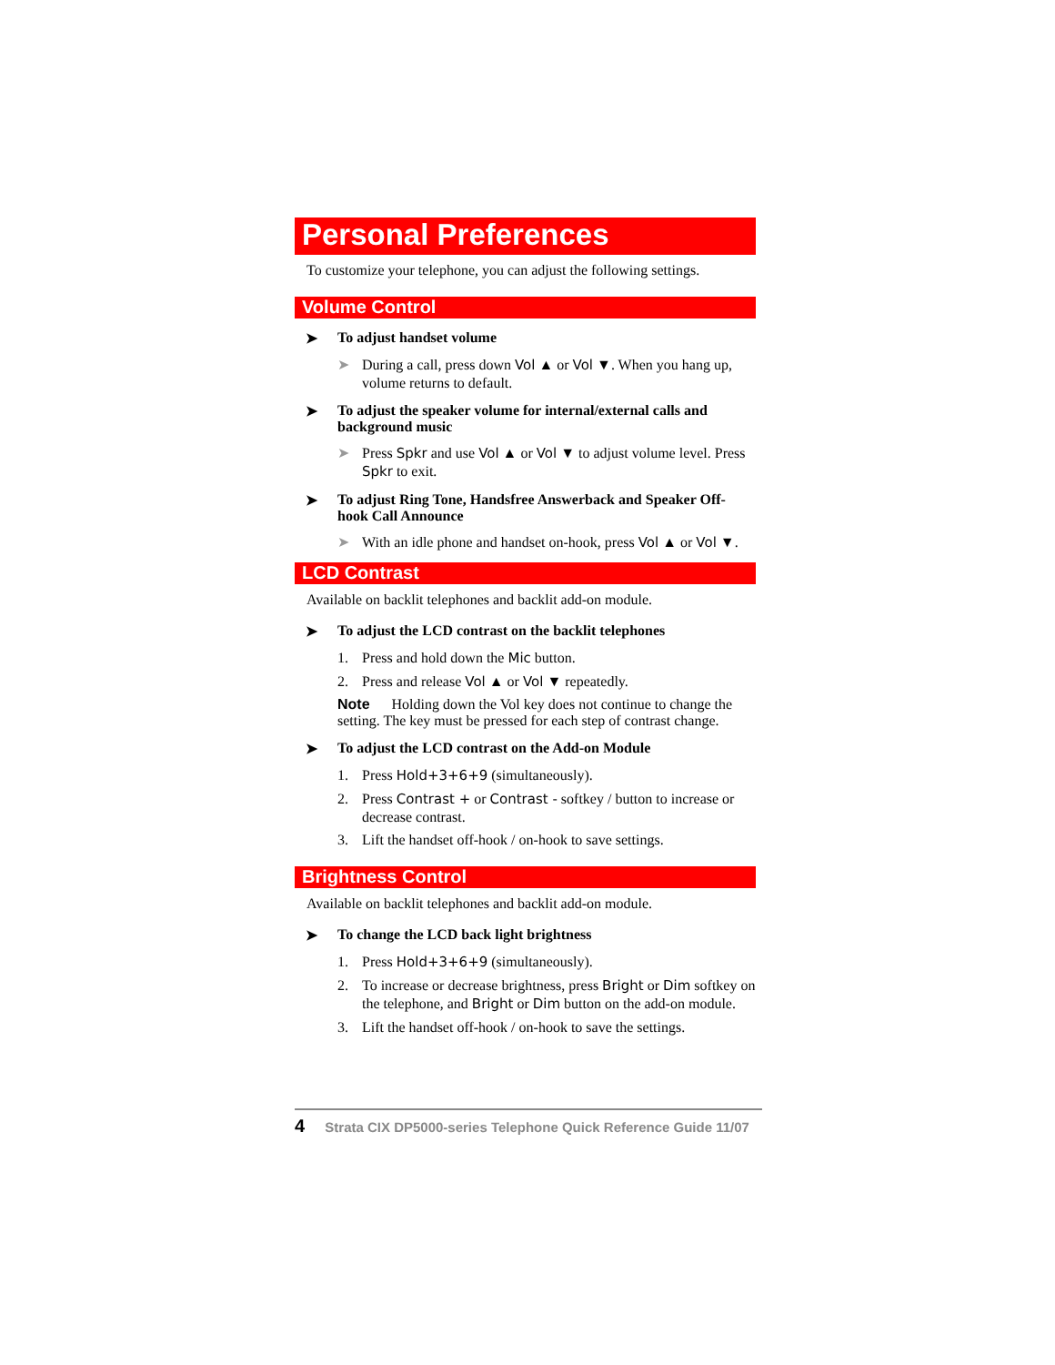Personal Preferences
To customize your telephone, you can adjust the following settings.
Volume Control
➤ To adjust handset volume
➤ During a call, press down Vol ▲ or Vol ▼. When you hang up, volume returns to default.
➤ To adjust the speaker volume for internal/external calls and background music
➤ Press Spkr and use Vol ▲ or Vol ▼ to adjust volume level. Press Spkr to exit.
➤ To adjust Ring Tone, Handsfree Answerback and Speaker Off-hook Call Announce
➤ With an idle phone and handset on-hook, press Vol ▲ or Vol ▼.
LCD Contrast
Available on backlit telephones and backlit add-on module.
➤ To adjust the LCD contrast on the backlit telephones
1. Press and hold down the Mic button.
2. Press and release Vol ▲ or Vol ▼ repeatedly.
Note Holding down the Vol key does not continue to change the setting. The key must be pressed for each step of contrast change.
➤ To adjust the LCD contrast on the Add-on Module
1. Press Hold+3+6+9 (simultaneously).
2. Press Contrast + or Contrast - softkey / button to increase or decrease contrast.
3. Lift the handset off-hook / on-hook to save settings.
Brightness Control
Available on backlit telephones and backlit add-on module.
➤ To change the LCD back light brightness
1. Press Hold+3+6+9 (simultaneously).
2. To increase or decrease brightness, press Bright or Dim softkey on the telephone, and Bright or Dim button on the add-on module.
3. Lift the handset off-hook / on-hook to save the settings.
4 Strata CIX DP5000-series Telephone Quick Reference Guide 11/07